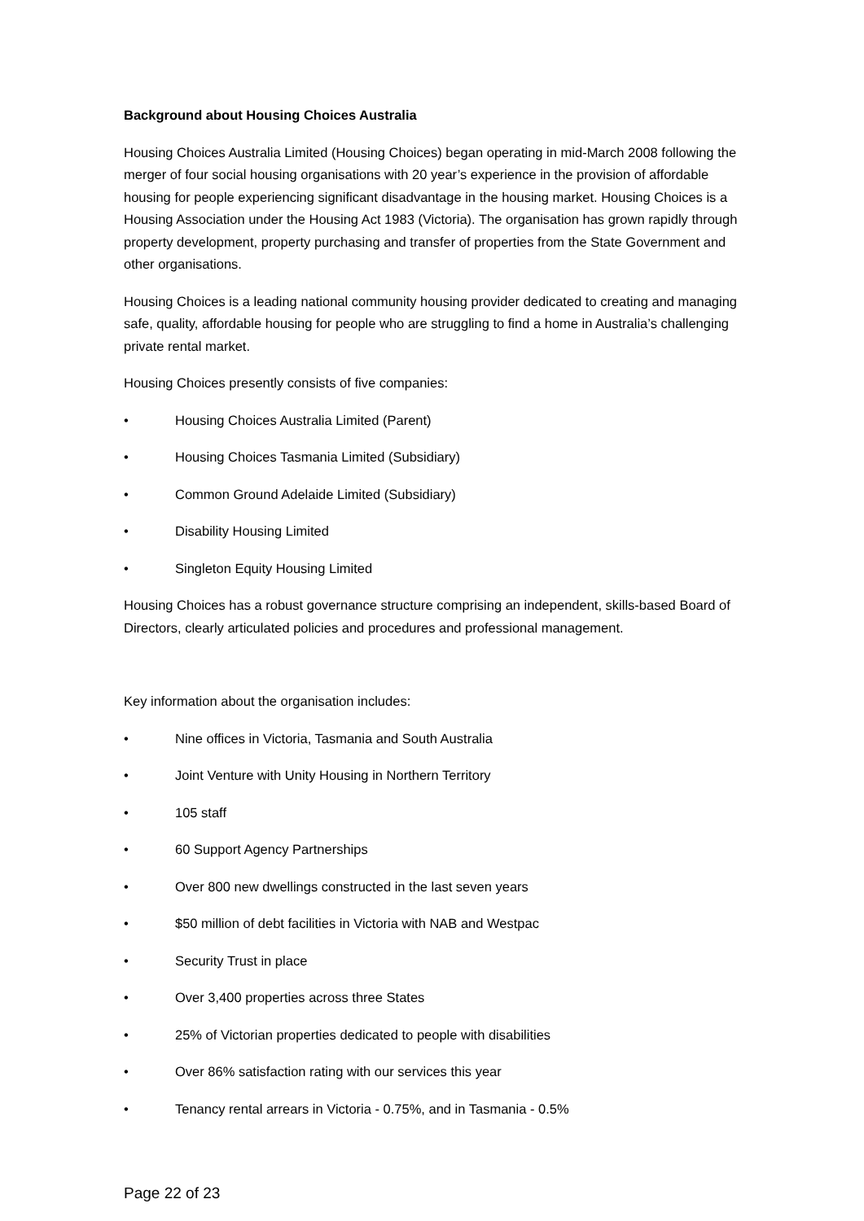Background about Housing Choices Australia
Housing Choices Australia Limited (Housing Choices) began operating in mid-March 2008 following the merger of four social housing organisations with 20 year’s experience in the provision of affordable housing for people experiencing significant disadvantage in the housing market. Housing Choices is a Housing Association under the Housing Act 1983 (Victoria). The organisation has grown rapidly through property development, property purchasing and transfer of properties from the State Government and other organisations.
Housing Choices is a leading national community housing provider dedicated to creating and managing safe, quality, affordable housing for people who are struggling to find a home in Australia’s challenging private rental market.
Housing Choices presently consists of five companies:
• Housing Choices Australia Limited (Parent)
• Housing Choices Tasmania Limited (Subsidiary)
• Common Ground Adelaide Limited (Subsidiary)
• Disability Housing Limited
• Singleton Equity Housing Limited
Housing Choices has a robust governance structure comprising an independent, skills-based Board of Directors, clearly articulated policies and procedures and professional management.
Key information about the organisation includes:
• Nine offices in Victoria, Tasmania and South Australia
• Joint Venture with Unity Housing in Northern Territory
• 105 staff
• 60 Support Agency Partnerships
• Over 800 new dwellings constructed in the last seven years
• $50 million of debt facilities in Victoria with NAB and Westpac
• Security Trust in place
• Over 3,400 properties across three States
• 25% of Victorian properties dedicated to people with disabilities
• Over 86% satisfaction rating with our services this year
• Tenancy rental arrears in Victoria - 0.75%, and in Tasmania - 0.5%
Page 22 of 23